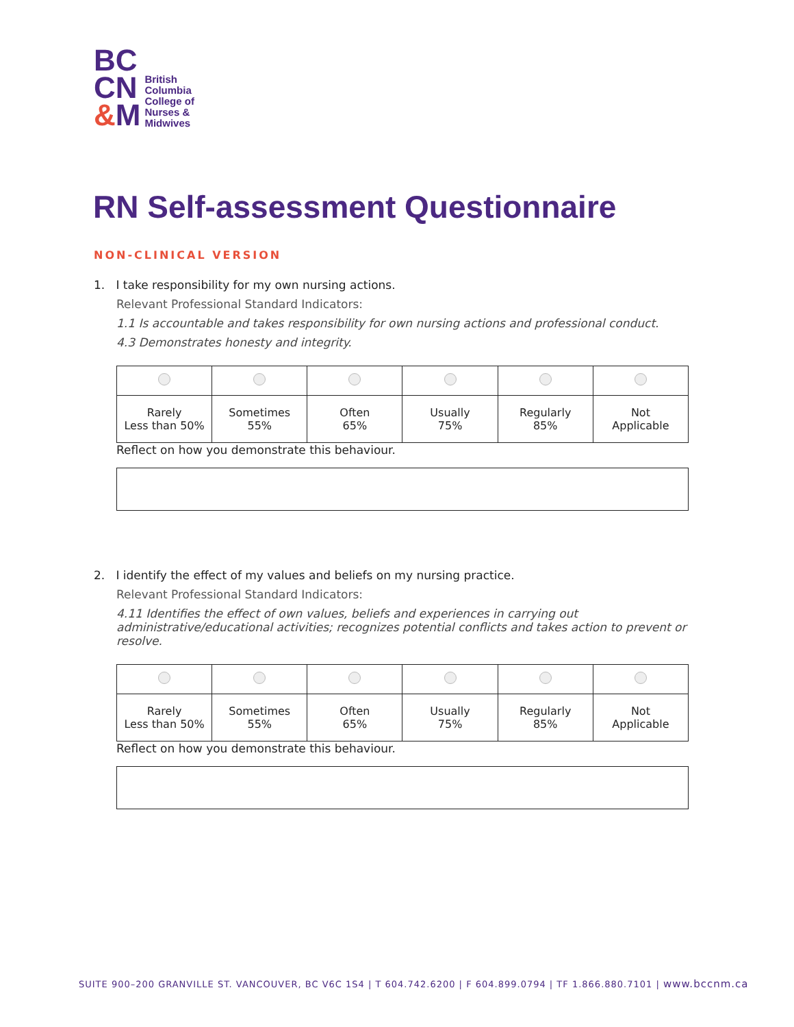BC
CN
&M
British
Columbia
College of
Nurses &
Midwives
RN Self-assessment Questionnaire
NON-CLINICAL VERSION
1. I take responsibility for my own nursing actions.
Relevant Professional Standard Indicators:
1.1 Is accountable and takes responsibility for own nursing actions and professional conduct.
4.3 Demonstrates honesty and integrity.
| Rarely Less than 50% | Sometimes 55% | Often 65% | Usually 75% | Regularly 85% | Not Applicable |
Reflect on how you demonstrate this behaviour.
2. I identify the effect of my values and beliefs on my nursing practice.
Relevant Professional Standard Indicators:
4.11 Identifies the effect of own values, beliefs and experiences in carrying out administrative/educational activities; recognizes potential conflicts and takes action to prevent or resolve.
| Rarely Less than 50% | Sometimes 55% | Often 65% | Usually 75% | Regularly 85% | Not Applicable |
Reflect on how you demonstrate this behaviour.
SUITE 900–200 GRANVILLE ST. VANCOUVER, BC V6C 1S4 | T 604.742.6200 | F 604.899.0794 | TF 1.866.880.7101 | www.bccnm.ca